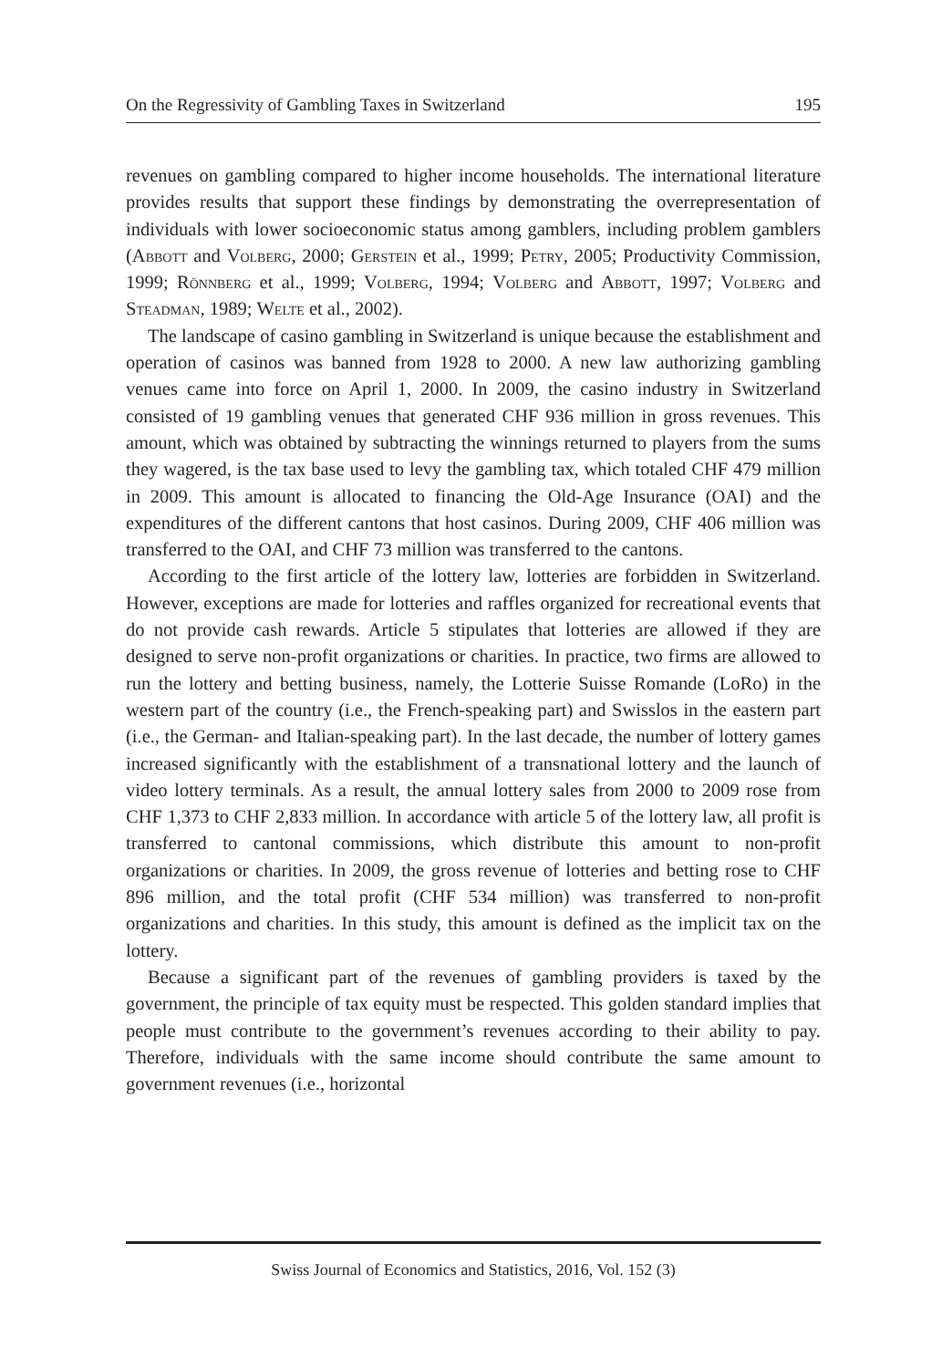On the Regressivity of Gambling Taxes in Switzerland 195
revenues on gambling compared to higher income households. The international literature provides results that support these findings by demonstrating the over­representation of individuals with lower socioeconomic status among gamblers, including problem gamblers (Abbott and Volberg, 2000; Gerstein et al., 1999; Petry, 2005; Productivity Commission, 1999; Rönnberg et al., 1999; Volberg, 1994; Volberg and Abbott, 1997; Volberg and Steadman, 1989; Welte et al., 2002).
The landscape of casino gambling in Switzerland is unique because the establishment and operation of casinos was banned from 1928 to 2000. A new law authorizing gambling venues came into force on April 1, 2000. In 2009, the casino industry in Switzerland consisted of 19 gambling venues that generated CHF 936 million in gross revenues. This amount, which was obtained by subtracting the winnings returned to players from the sums they wagered, is the tax base used to levy the gambling tax, which totaled CHF 479 million in 2009. This amount is allocated to financing the Old-Age Insurance (OAI) and the expenditures of the different cantons that host casinos. During 2009, CHF 406 million was transferred to the OAI, and CHF 73 million was transferred to the cantons.
According to the first article of the lottery law, lotteries are forbidden in Switzerland. However, exceptions are made for lotteries and raffles organized for recreational events that do not provide cash rewards. Article 5 stipulates that lotteries are allowed if they are designed to serve non-profit organizations or charities. In practice, two firms are allowed to run the lottery and betting business, namely, the Lotterie Suisse Romande (LoRo) in the western part of the country (i.e., the French-speaking part) and Swisslos in the eastern part (i.e., the German- and Italian-speaking part). In the last decade, the number of lottery games increased significantly with the establishment of a transnational lottery and the launch of video lottery terminals. As a result, the annual lottery sales from 2000 to 2009 rose from CHF 1,373 to CHF 2,833 million. In accordance with article 5 of the lottery law, all profit is transferred to cantonal commissions, which distribute this amount to non-profit organizations or charities. In 2009, the gross revenue of lotteries and betting rose to CHF 896 million, and the total profit (CHF 534 million) was transferred to non-profit organizations and charities. In this study, this amount is defined as the implicit tax on the lottery.
Because a significant part of the revenues of gambling providers is taxed by the government, the principle of tax equity must be respected. This golden standard implies that people must contribute to the government’s revenues according to their ability to pay. Therefore, individuals with the same income should contribute the same amount to government revenues (i.e., horizontal
Swiss Journal of Economics and Statistics, 2016, Vol. 152 (3)